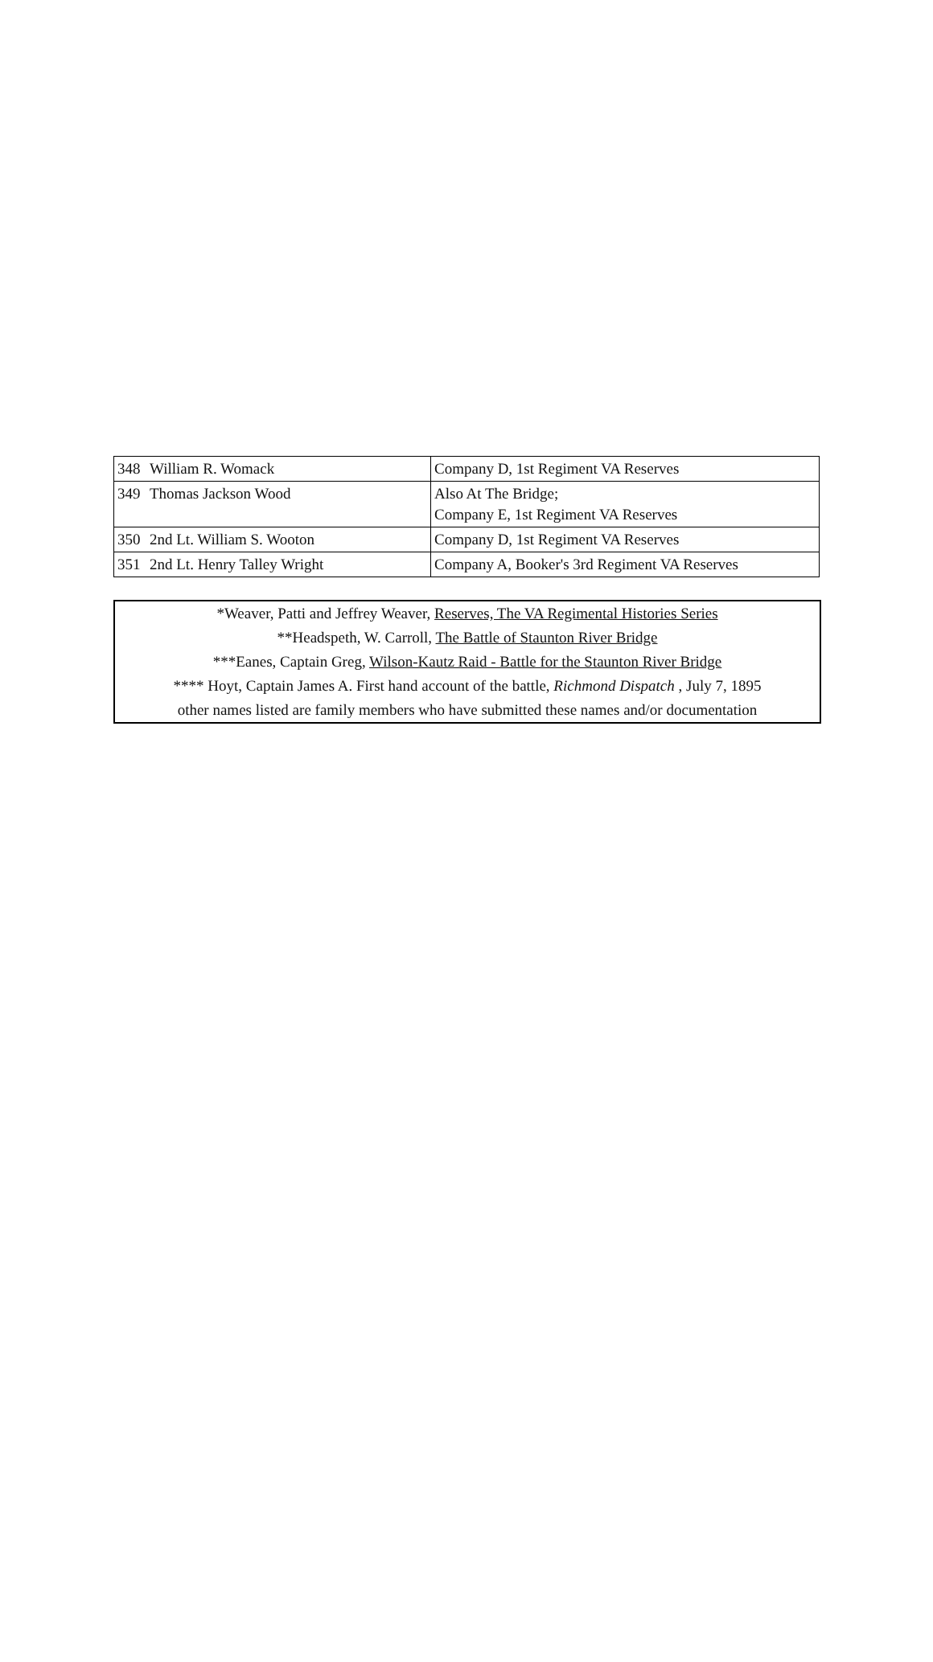| 348 | William R. Womack | Company D, 1st Regiment VA Reserves |
| 349 | Thomas Jackson Wood | Also At The Bridge; Company E, 1st Regiment VA Reserves |
| 350 | 2nd Lt. William S. Wooton | Company D, 1st Regiment VA Reserves |
| 351 | 2nd Lt. Henry Talley Wright | Company A, Booker's 3rd Regiment VA Reserves |
*Weaver, Patti and Jeffrey Weaver, Reserves, The VA Regimental Histories Series
**Headspeth, W. Carroll, The Battle of Staunton River Bridge
***Eanes, Captain Greg, Wilson-Kautz Raid - Battle for the Staunton River Bridge
**** Hoyt, Captain James A. First hand account of the battle, Richmond Dispatch , July 7, 1895
other names listed are family members who have submitted these names and/or documentation